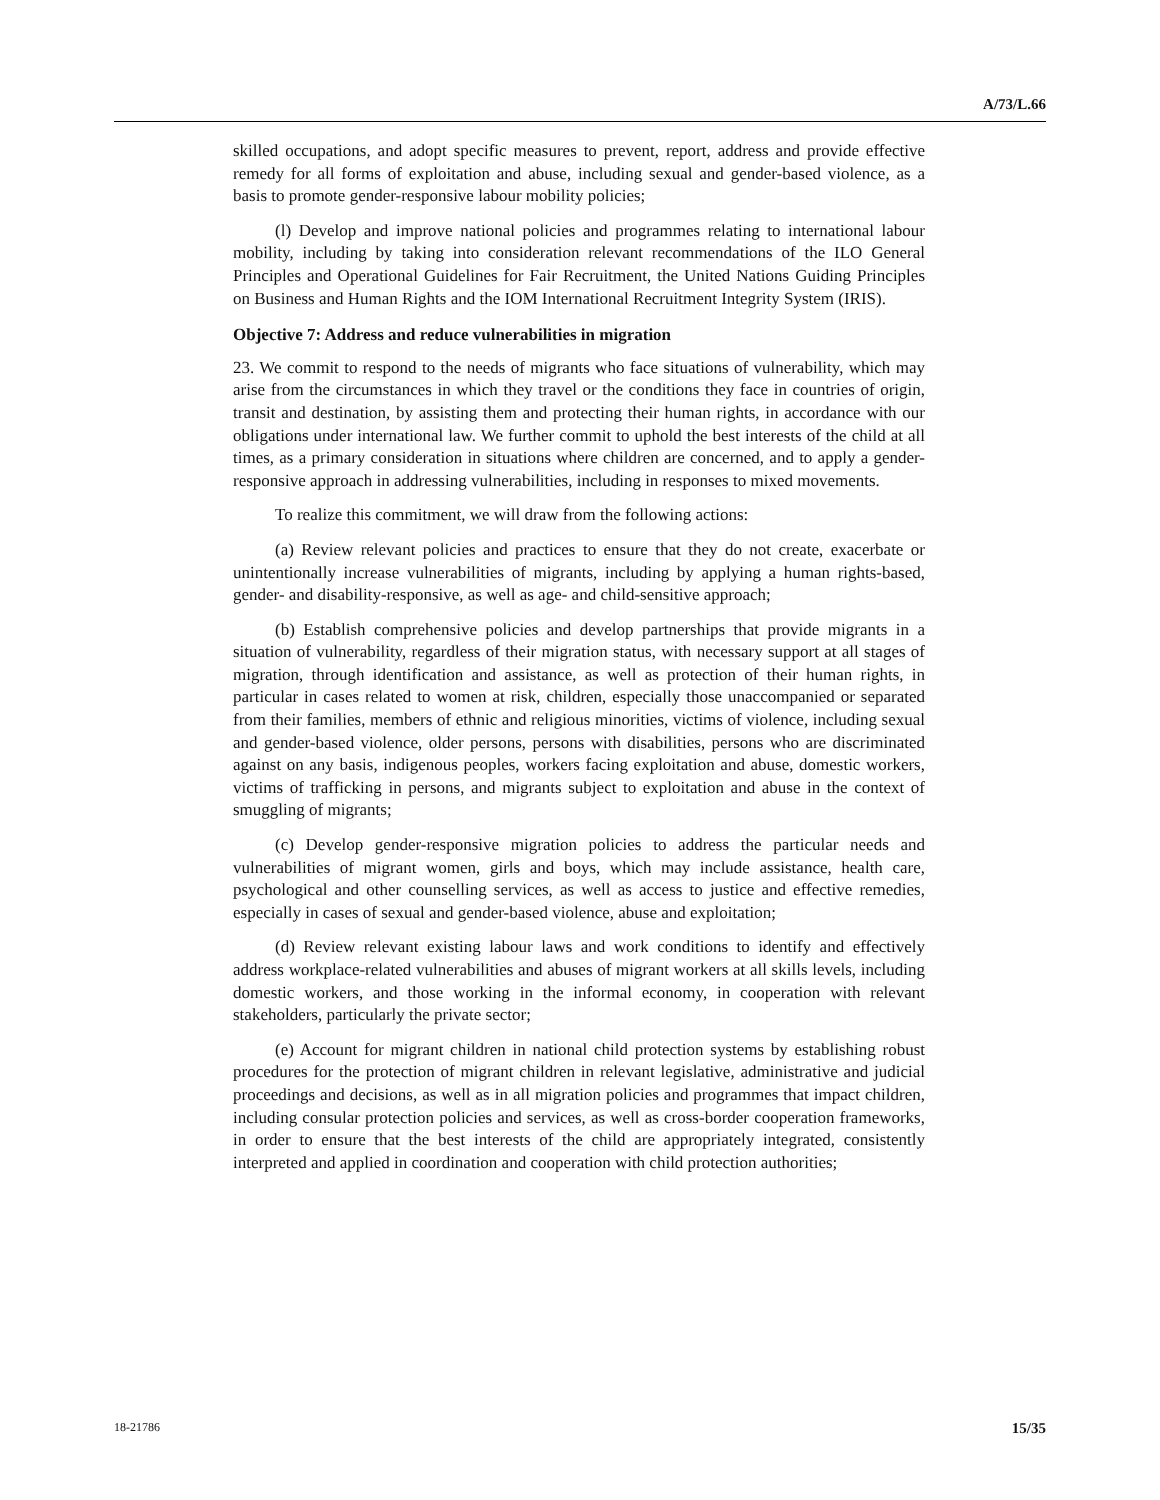A/73/L.66
skilled occupations, and adopt specific measures to prevent, report, address and provide effective remedy for all forms of exploitation and abuse, including sexual and gender-based violence, as a basis to promote gender-responsive labour mobility policies;
(l) Develop and improve national policies and programmes relating to international labour mobility, including by taking into consideration relevant recommendations of the ILO General Principles and Operational Guidelines for Fair Recruitment, the United Nations Guiding Principles on Business and Human Rights and the IOM International Recruitment Integrity System (IRIS).
Objective 7: Address and reduce vulnerabilities in migration
23. We commit to respond to the needs of migrants who face situations of vulnerability, which may arise from the circumstances in which they travel or the conditions they face in countries of origin, transit and destination, by assisting them and protecting their human rights, in accordance with our obligations under international law. We further commit to uphold the best interests of the child at all times, as a primary consideration in situations where children are concerned, and to apply a gender-responsive approach in addressing vulnerabilities, including in responses to mixed movements.
To realize this commitment, we will draw from the following actions:
(a) Review relevant policies and practices to ensure that they do not create, exacerbate or unintentionally increase vulnerabilities of migrants, including by applying a human rights-based, gender- and disability-responsive, as well as age- and child-sensitive approach;
(b) Establish comprehensive policies and develop partnerships that provide migrants in a situation of vulnerability, regardless of their migration status, with necessary support at all stages of migration, through identification and assistance, as well as protection of their human rights, in particular in cases related to women at risk, children, especially those unaccompanied or separated from their families, members of ethnic and religious minorities, victims of violence, including sexual and gender-based violence, older persons, persons with disabilities, persons who are discriminated against on any basis, indigenous peoples, workers facing exploitation and abuse, domestic workers, victims of trafficking in persons, and migrants subject to exploitation and abuse in the context of smuggling of migrants;
(c) Develop gender-responsive migration policies to address the particular needs and vulnerabilities of migrant women, girls and boys, which may include assistance, health care, psychological and other counselling services, as well as access to justice and effective remedies, especially in cases of sexual and gender-based violence, abuse and exploitation;
(d) Review relevant existing labour laws and work conditions to identify and effectively address workplace-related vulnerabilities and abuses of migrant workers at all skills levels, including domestic workers, and those working in the informal economy, in cooperation with relevant stakeholders, particularly the private sector;
(e) Account for migrant children in national child protection systems by establishing robust procedures for the protection of migrant children in relevant legislative, administrative and judicial proceedings and decisions, as well as in all migration policies and programmes that impact children, including consular protection policies and services, as well as cross-border cooperation frameworks, in order to ensure that the best interests of the child are appropriately integrated, consistently interpreted and applied in coordination and cooperation with child protection authorities;
18-21786 15/35